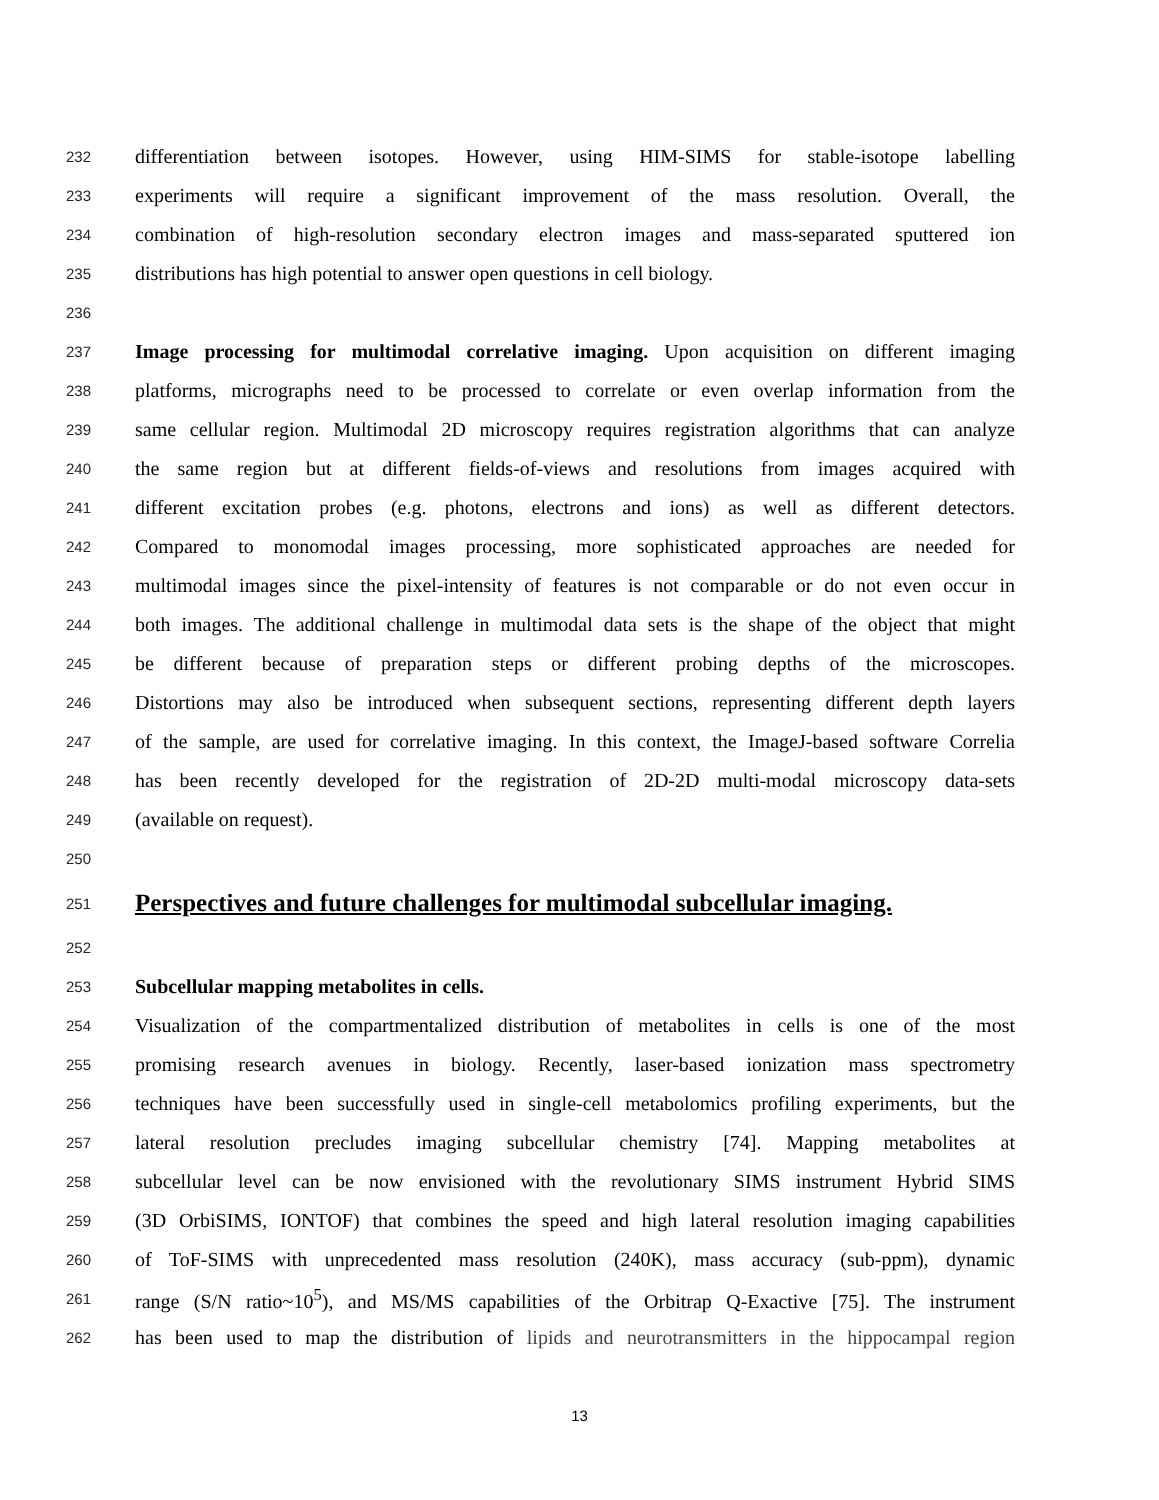232 differentiation between isotopes. However, using HIM-SIMS for stable-isotope labelling
233 experiments will require a significant improvement of the mass resolution. Overall, the
234 combination of high-resolution secondary electron images and mass-separated sputtered ion
235 distributions has high potential to answer open questions in cell biology.
236
237 Image processing for multimodal correlative imaging. Upon acquisition on different imaging
238 platforms, micrographs need to be processed to correlate or even overlap information from the
239 same cellular region. Multimodal 2D microscopy requires registration algorithms that can analyze
240 the same region but at different fields-of-views and resolutions from images acquired with
241 different excitation probes (e.g. photons, electrons and ions) as well as different detectors.
242 Compared to monomodal images processing, more sophisticated approaches are needed for
243 multimodal images since the pixel-intensity of features is not comparable or do not even occur in
244 both images. The additional challenge in multimodal data sets is the shape of the object that might
245 be different because of preparation steps or different probing depths of the microscopes.
246 Distortions may also be introduced when subsequent sections, representing different depth layers
247 of the sample, are used for correlative imaging. In this context, the ImageJ-based software Correlia
248 has been recently developed for the registration of 2D-2D multi-modal microscopy data-sets
249 (available on request).
250
251
Perspectives and future challenges for multimodal subcellular imaging.
252
253 Subcellular mapping metabolites in cells.
254 Visualization of the compartmentalized distribution of metabolites in cells is one of the most
255 promising research avenues in biology. Recently, laser-based ionization mass spectrometry
256 techniques have been successfully used in single-cell metabolomics profiling experiments, but the
257 lateral resolution precludes imaging subcellular chemistry [74]. Mapping metabolites at
258 subcellular level can be now envisioned with the revolutionary SIMS instrument Hybrid SIMS
259 (3D OrbiSIMS, IONTOF) that combines the speed and high lateral resolution imaging capabilities
260 of ToF-SIMS with unprecedented mass resolution (240K), mass accuracy (sub-ppm), dynamic
261 range (S/N ratio~10<sup>5</sup>), and MS/MS capabilities of the Orbitrap Q-Exactive [75]. The instrument
262 has been used to map the distribution of lipids and neurotransmitters in the hippocampal region
13